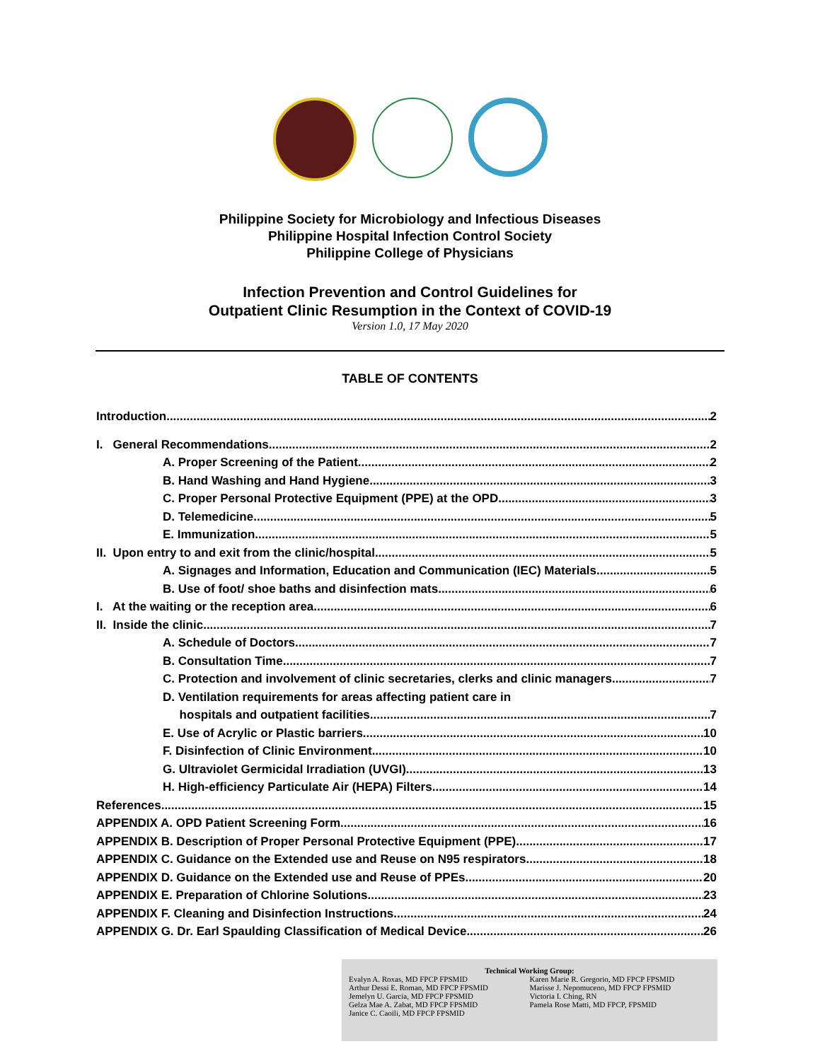Philippine Society for Microbiology and Infectious Diseases
Philippine Hospital Infection Control Society
Philippine College of Physicians
Infection Prevention and Control Guidelines for
Outpatient Clinic Resumption in the Context of COVID-19
Version 1.0, 17 May 2020
TABLE OF CONTENTS
Introduction 2
I. General Recommendations 2
A. Proper Screening of the Patient 2
B. Hand Washing and Hand Hygiene 3
C. Proper Personal Protective Equipment (PPE) at the OPD 3
D. Telemedicine 5
E. Immunization 5
II. Upon entry to and exit from the clinic/hospital 5
A. Signages and Information, Education and Communication (IEC) Materials 5
B. Use of foot/ shoe baths and disinfection mats 6
I. At the waiting or the reception area 6
II. Inside the clinic 7
A. Schedule of Doctors 7
B. Consultation Time 7
C. Protection and involvement of clinic secretaries, clerks and clinic managers 7
D. Ventilation requirements for areas affecting patient care in
hospitals and outpatient facilities 7
E. Use of Acrylic or Plastic barriers 10
F. Disinfection of Clinic Environment 10
G. Ultraviolet Germicidal Irradiation (UVGI) 13
H. High-efficiency Particulate Air (HEPA) Filters 14
References 15
APPENDIX A. OPD Patient Screening Form 16
APPENDIX B. Description of Proper Personal Protective Equipment (PPE) 17
APPENDIX C. Guidance on the Extended use and Reuse on N95 respirators 18
APPENDIX D. Guidance on the Extended use and Reuse of PPEs 20
APPENDIX E. Preparation of Chlorine Solutions 23
APPENDIX F. Cleaning and Disinfection Instructions 24
APPENDIX G. Dr. Earl Spaulding Classification of Medical Device 26
Technical Working Group:
Evalyn A. Roxas, MD FPCP FPSMID
Arthur Dessi E. Roman, MD FPCP FPSMID
Jemelyn U. Garcia, MD FPCP FPSMID
Gelza Mae A. Zabat, MD FPCP FPSMID
Janice C. Caoili, MD FPCP FPSMID
Karen Marie R. Gregorio, MD FPCP FPSMID
Marisse J. Nepomuceno, MD FPCP FPSMID
Victoria I. Ching, RN
Pamela Rose Matti, MD FPCP, FPSMID